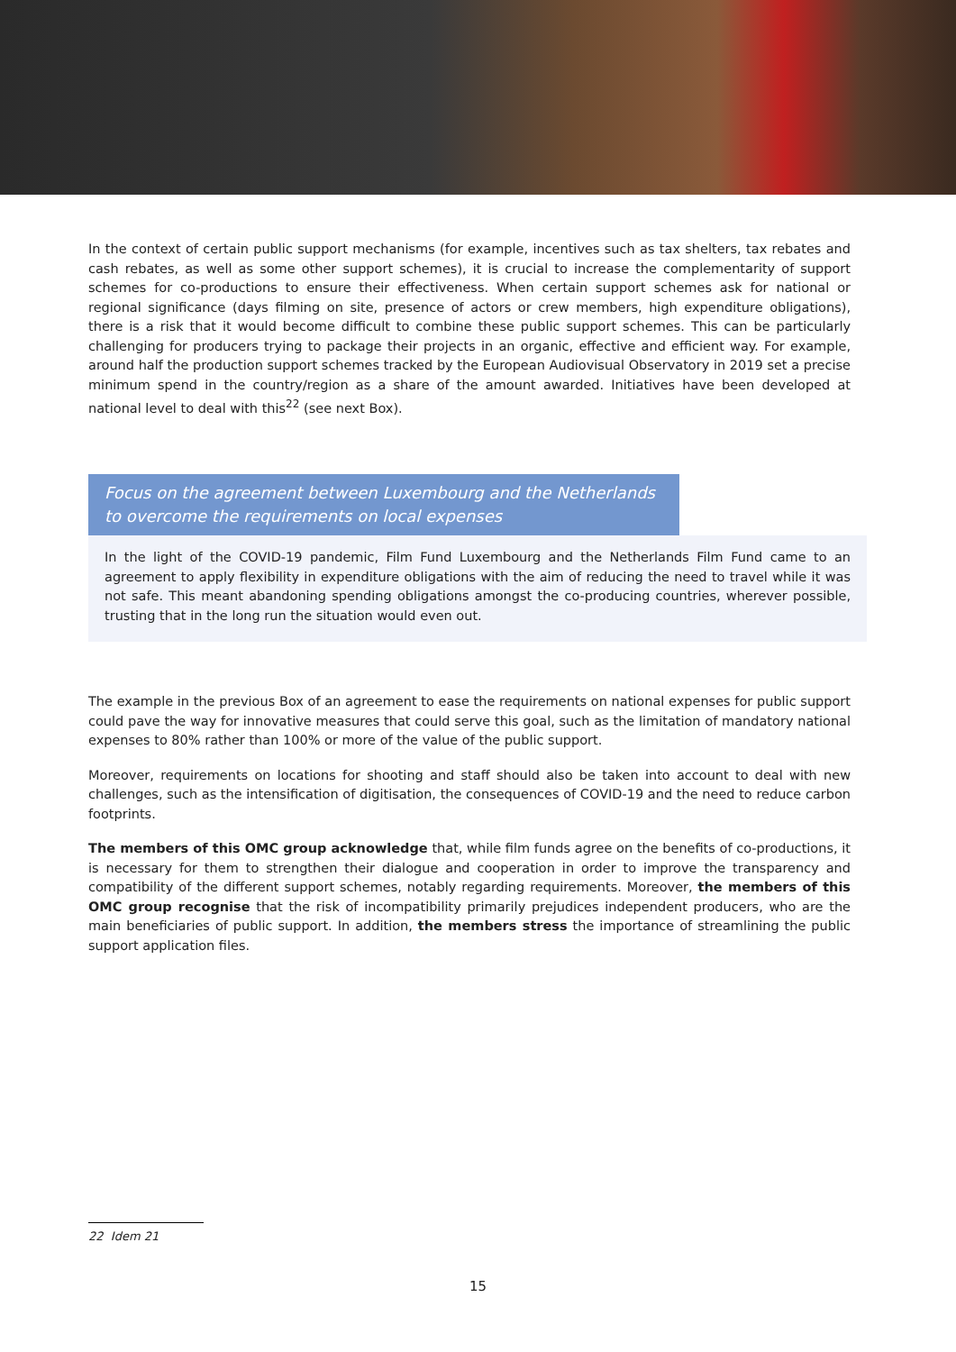In the context of certain public support mechanisms (for example, incentives such as tax shelters, tax rebates and cash rebates, as well as some other support schemes), it is crucial to increase the complementarity of support schemes for co-productions to ensure their effectiveness. When certain support schemes ask for national or regional significance (days filming on site, presence of actors or crew members, high expenditure obligations), there is a risk that it would become difficult to combine these public support schemes. This can be particularly challenging for producers trying to package their projects in an organic, effective and efficient way. For example, around half the production support schemes tracked by the European Audiovisual Observatory in 2019 set a precise minimum spend in the country/region as a share of the amount awarded. Initiatives have been developed at national level to deal with this<sup>22</sup> (see next Box).
Focus on the agreement between Luxembourg and the Netherlands to overcome the requirements on local expenses
In the light of the COVID-19 pandemic, Film Fund Luxembourg and the Netherlands Film Fund came to an agreement to apply flexibility in expenditure obligations with the aim of reducing the need to travel while it was not safe. This meant abandoning spending obligations amongst the co-producing countries, wherever possible, trusting that in the long run the situation would even out.
The example in the previous Box of an agreement to ease the requirements on national expenses for public support could pave the way for innovative measures that could serve this goal, such as the limitation of mandatory national expenses to 80% rather than 100% or more of the value of the public support.
Moreover, requirements on locations for shooting and staff should also be taken into account to deal with new challenges, such as the intensification of digitisation, the consequences of COVID-19 and the need to reduce carbon footprints.
The members of this OMC group acknowledge that, while film funds agree on the benefits of co-productions, it is necessary for them to strengthen their dialogue and cooperation in order to improve the transparency and compatibility of the different support schemes, notably regarding requirements. Moreover, the members of this OMC group recognise that the risk of incompatibility primarily prejudices independent producers, who are the main beneficiaries of public support. In addition, the members stress the importance of streamlining the public support application files.
22 Idem 21
15